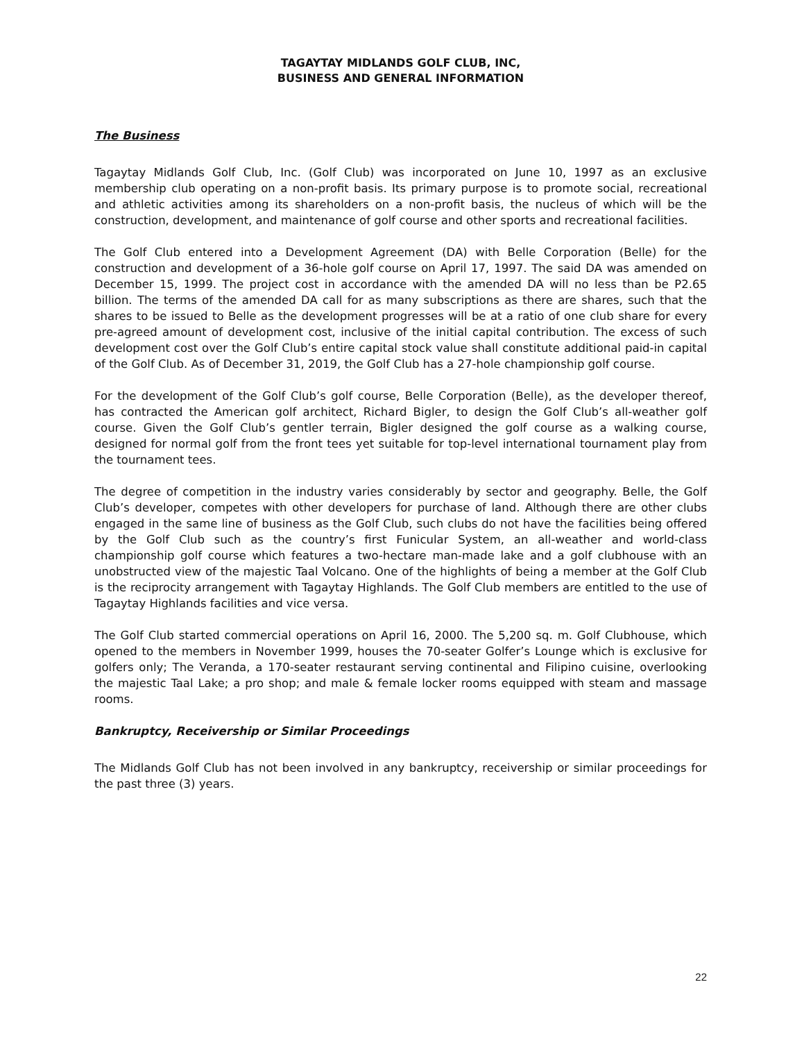TAGAYTAY MIDLANDS GOLF CLUB, INC,
BUSINESS AND GENERAL INFORMATION
The Business
Tagaytay Midlands Golf Club, Inc. (Golf Club) was incorporated on June 10, 1997 as an exclusive membership club operating on a non-profit basis. Its primary purpose is to promote social, recreational and athletic activities among its shareholders on a non-profit basis, the nucleus of which will be the construction, development, and maintenance of golf course and other sports and recreational facilities.
The Golf Club entered into a Development Agreement (DA) with Belle Corporation (Belle) for the construction and development of a 36-hole golf course on April 17, 1997. The said DA was amended on December 15, 1999. The project cost in accordance with the amended DA will no less than be P2.65 billion. The terms of the amended DA call for as many subscriptions as there are shares, such that the shares to be issued to Belle as the development progresses will be at a ratio of one club share for every pre-agreed amount of development cost, inclusive of the initial capital contribution. The excess of such development cost over the Golf Club’s entire capital stock value shall constitute additional paid-in capital of the Golf Club. As of December 31, 2019, the Golf Club has a 27-hole championship golf course.
For the development of the Golf Club’s golf course, Belle Corporation (Belle), as the developer thereof, has contracted the American golf architect, Richard Bigler, to design the Golf Club’s all-weather golf course. Given the Golf Club’s gentler terrain, Bigler designed the golf course as a walking course, designed for normal golf from the front tees yet suitable for top-level international tournament play from the tournament tees.
The degree of competition in the industry varies considerably by sector and geography. Belle, the Golf Club’s developer, competes with other developers for purchase of land. Although there are other clubs engaged in the same line of business as the Golf Club, such clubs do not have the facilities being offered by the Golf Club such as the country’s first Funicular System, an all-weather and world-class championship golf course which features a two-hectare man-made lake and a golf clubhouse with an unobstructed view of the majestic Taal Volcano. One of the highlights of being a member at the Golf Club is the reciprocity arrangement with Tagaytay Highlands. The Golf Club members are entitled to the use of Tagaytay Highlands facilities and vice versa.
The Golf Club started commercial operations on April 16, 2000. The 5,200 sq. m. Golf Clubhouse, which opened to the members in November 1999, houses the 70-seater Golfer’s Lounge which is exclusive for golfers only; The Veranda, a 170-seater restaurant serving continental and Filipino cuisine, overlooking the majestic Taal Lake; a pro shop; and male & female locker rooms equipped with steam and massage rooms.
Bankruptcy, Receivership or Similar Proceedings
The Midlands Golf Club has not been involved in any bankruptcy, receivership or similar proceedings for the past three (3) years.
22